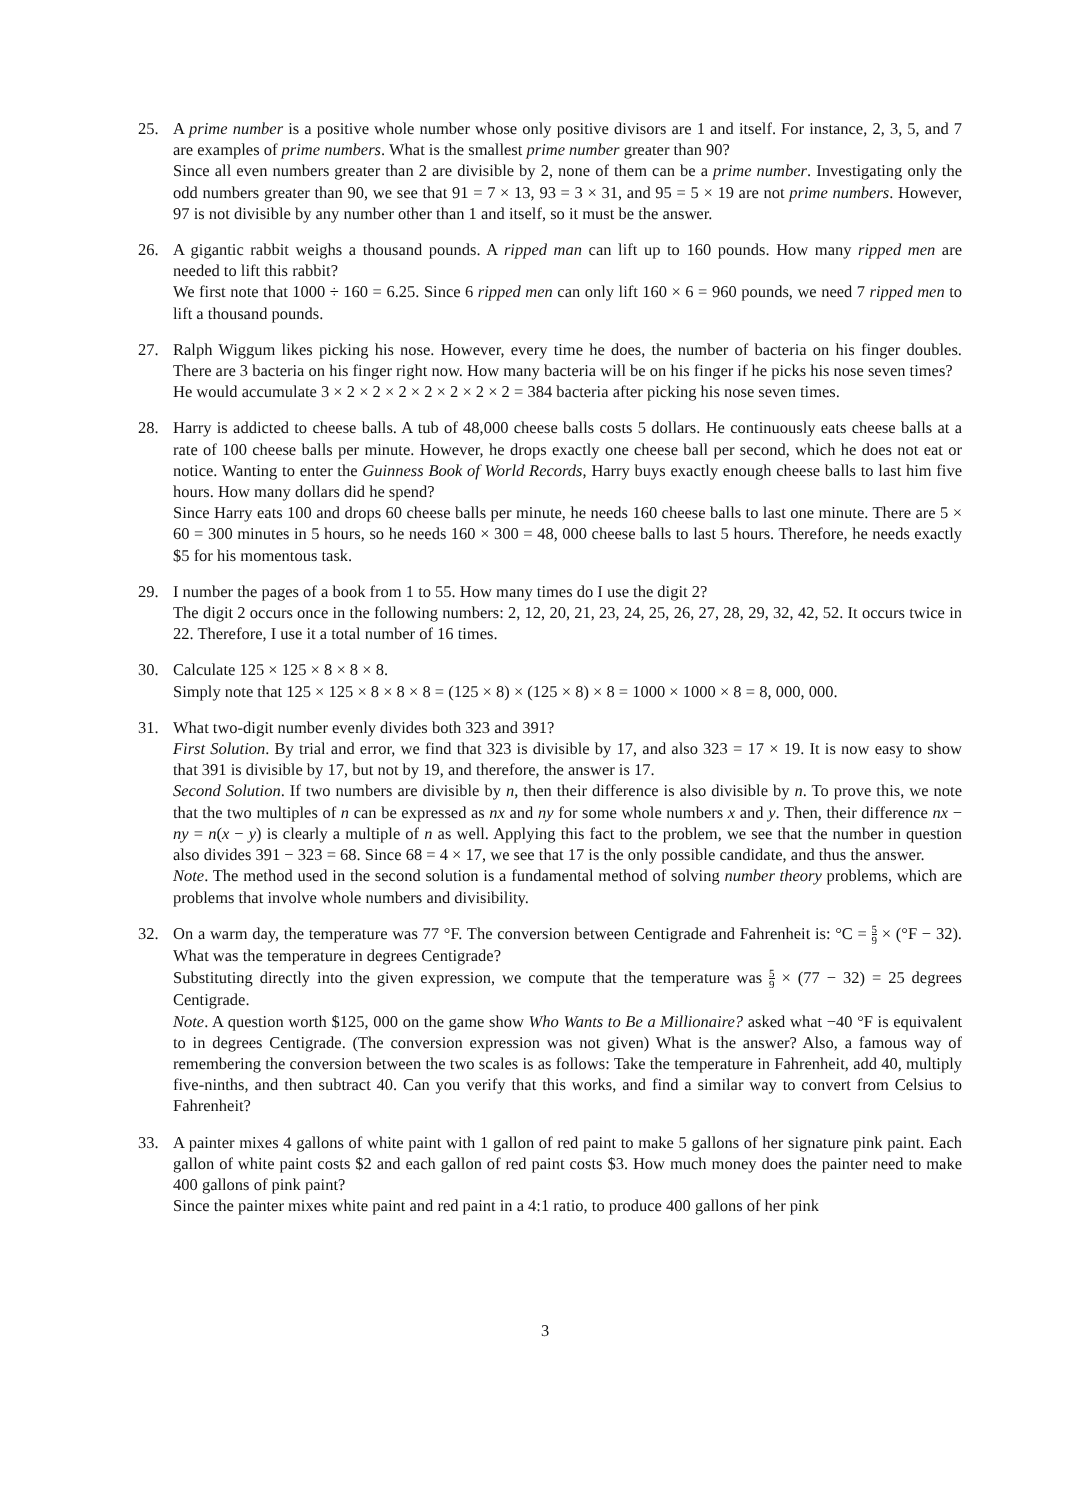25. A prime number is a positive whole number whose only positive divisors are 1 and itself. For instance, 2, 3, 5, and 7 are examples of prime numbers. What is the smallest prime number greater than 90?
Since all even numbers greater than 2 are divisible by 2, none of them can be a prime number. Investigating only the odd numbers greater than 90, we see that 91 = 7 × 13, 93 = 3 × 31, and 95 = 5 × 19 are not prime numbers. However, 97 is not divisible by any number other than 1 and itself, so it must be the answer.
26. A gigantic rabbit weighs a thousand pounds. A ripped man can lift up to 160 pounds. How many ripped men are needed to lift this rabbit?
We first note that 1000 ÷ 160 = 6.25. Since 6 ripped men can only lift 160 × 6 = 960 pounds, we need 7 ripped men to lift a thousand pounds.
27. Ralph Wiggum likes picking his nose. However, every time he does, the number of bacteria on his finger doubles. There are 3 bacteria on his finger right now. How many bacteria will be on his finger if he picks his nose seven times?
He would accumulate 3 × 2 × 2 × 2 × 2 × 2 × 2 × 2 = 384 bacteria after picking his nose seven times.
28. Harry is addicted to cheese balls. A tub of 48,000 cheese balls costs 5 dollars. He continuously eats cheese balls at a rate of 100 cheese balls per minute. However, he drops exactly one cheese ball per second, which he does not eat or notice. Wanting to enter the Guinness Book of World Records, Harry buys exactly enough cheese balls to last him five hours. How many dollars did he spend?
Since Harry eats 100 and drops 60 cheese balls per minute, he needs 160 cheese balls to last one minute. There are 5 × 60 = 300 minutes in 5 hours, so he needs 160 × 300 = 48, 000 cheese balls to last 5 hours. Therefore, he needs exactly $5 for his momentous task.
29. I number the pages of a book from 1 to 55. How many times do I use the digit 2?
The digit 2 occurs once in the following numbers: 2, 12, 20, 21, 23, 24, 25, 26, 27, 28, 29, 32, 42, 52. It occurs twice in 22. Therefore, I use it a total number of 16 times.
30. Calculate 125 × 125 × 8 × 8 × 8.
Simply note that 125 × 125 × 8 × 8 × 8 = (125 × 8) × (125 × 8) × 8 = 1000 × 1000 × 8 = 8, 000, 000.
31. What two-digit number evenly divides both 323 and 391?
First Solution. By trial and error, we find that 323 is divisible by 17, and also 323 = 17 × 19. It is now easy to show that 391 is divisible by 17, but not by 19, and therefore, the answer is 17.
Second Solution. If two numbers are divisible by n, then their difference is also divisible by n. To prove this, we note that the two multiples of n can be expressed as nx and ny for some whole numbers x and y. Then, their difference nx − ny = n(x − y) is clearly a multiple of n as well. Applying this fact to the problem, we see that the number in question also divides 391 − 323 = 68. Since 68 = 4 × 17, we see that 17 is the only possible candidate, and thus the answer.
Note. The method used in the second solution is a fundamental method of solving number theory problems, which are problems that involve whole numbers and divisibility.
32. On a warm day, the temperature was 77 °F. The conversion between Centigrade and Fahrenheit is: °C = 5 9 × (°F − 32). What was the temperature in degrees Centigrade?
Substituting directly into the given expression, we compute that the temperature was 5 9 × (77 − 32) = 25 degrees Centigrade.
Note. A question worth $125, 000 on the game show Who Wants to Be a Millionaire? asked what −40 °F is equivalent to in degrees Centigrade. (The conversion expression was not given) What is the answer? Also, a famous way of remembering the conversion between the two scales is as follows: Take the temperature in Fahrenheit, add 40, multiply five-ninths, and then subtract 40. Can you verify that this works, and find a similar way to convert from Celsius to Fahrenheit?
33. A painter mixes 4 gallons of white paint with 1 gallon of red paint to make 5 gallons of her signature pink paint. Each gallon of white paint costs $2 and each gallon of red paint costs $3. How much money does the painter need to make 400 gallons of pink paint?
Since the painter mixes white paint and red paint in a 4:1 ratio, to produce 400 gallons of her pink
3